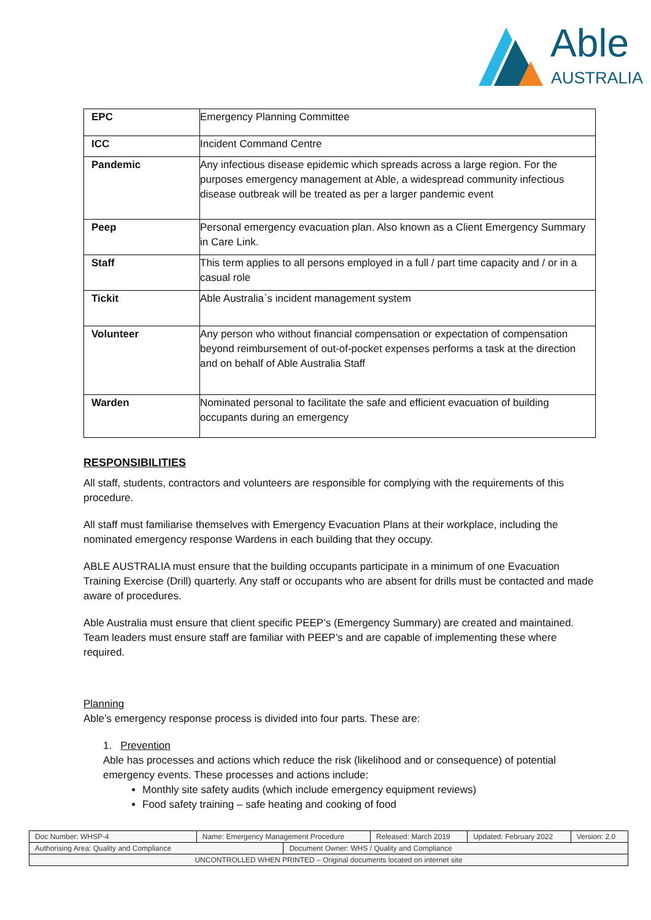Able
AUSTRALIA
| EPC | Emergency Planning Committee |
| ICC | Incident Command Centre |
| Pandemic | Any infectious disease epidemic which spreads across a large region. For the purposes emergency management at Able, a widespread community infectious disease outbreak will be treated as per a larger pandemic event |
| Peep | Personal emergency evacuation plan. Also known as a Client Emergency Summary in Care Link. |
| Staff | This term applies to all persons employed in a full / part time capacity and / or in a casual role |
| Tickit | Able Australia`s incident management system |
| Volunteer | Any person who without financial compensation or expectation of compensation beyond reimbursement of out-of-pocket expenses performs a task at the direction and on behalf of Able Australia Staff |
| Warden | Nominated personal to facilitate the safe and efficient evacuation of building occupants during an emergency |
RESPONSIBILITIES
All staff, students, contractors and volunteers are responsible for complying with the requirements of this procedure.
All staff must familiarise themselves with Emergency Evacuation Plans at their workplace, including the nominated emergency response Wardens in each building that they occupy.
ABLE AUSTRALIA must ensure that the building occupants participate in a minimum of one Evacuation Training Exercise (Drill) quarterly. Any staff or occupants who are absent for drills must be contacted and made aware of procedures.
Able Australia must ensure that client specific PEEP’s (Emergency Summary) are created and maintained. Team leaders must ensure staff are familiar with PEEP’s and are capable of implementing these where required.
Planning
Able’s emergency response process is divided into four parts. These are:
1. Prevention
Able has processes and actions which reduce the risk (likelihood and or consequence) of potential emergency events. These processes and actions include:
Monthly site safety audits (which include emergency equipment reviews)
Food safety training – safe heating and cooking of food
| Doc Number: WHSP-4 | Name: Emergency Management Procedure | | Released: March 2019 | Updated: February 2022 | Version: 2.0 |
| Authorising Area: Quality and Compliance | | Document Owner: WHS / Quality and Compliance | | | |
| UNCONTROLLED WHEN PRINTED – Original documents located on internet site | | | | | |